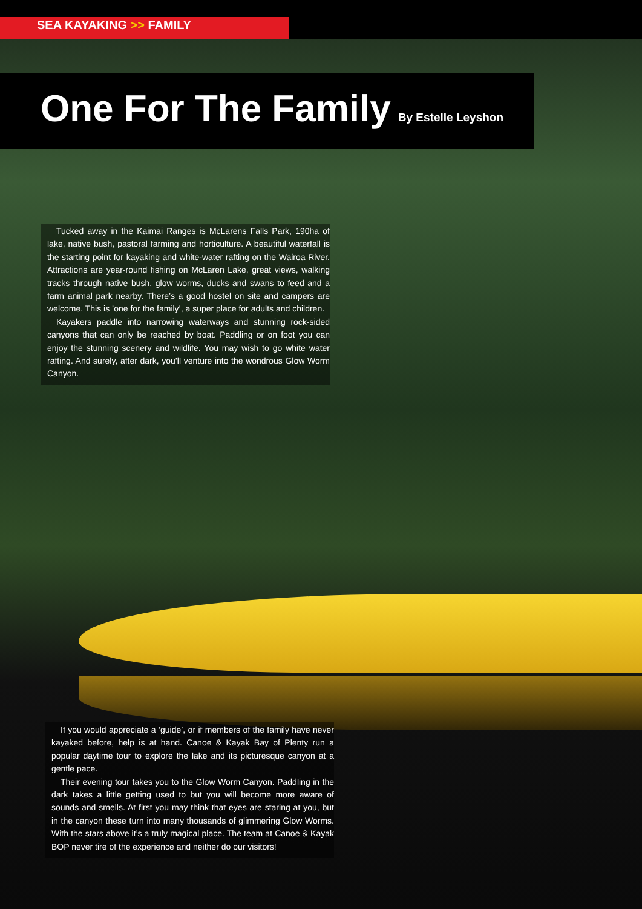SEA KAYAKING >> FAMILY
One For The Family
By Estelle Leyshon
Tucked away in the Kaimai Ranges is McLarens Falls Park, 190ha of lake, native bush, pastoral farming and horticulture. A beautiful waterfall is the starting point for kayaking and white-water rafting on the Wairoa River. Attractions are year-round fishing on McLaren Lake, great views, walking tracks through native bush, glow worms, ducks and swans to feed and a farm animal park nearby. There’s a good hostel on site and campers are welcome. This is ’one for the family’, a super place for adults and children.
Kayakers paddle into narrowing waterways and stunning rock-sided canyons that can only be reached by boat. Paddling or on foot you can enjoy the stunning scenery and wildlife. You may wish to go white water rafting. And surely, after dark, you’ll venture into the wondrous Glow Worm Canyon.
If you would appreciate a ‘guide’, or if members of the family have never kayaked before, help is at hand. Canoe & Kayak Bay of Plenty run a popular daytime tour to explore the lake and its picturesque canyon at a gentle pace.
Their evening tour takes you to the Glow Worm Canyon. Paddling in the dark takes a little getting used to but you will become more aware of sounds and smells. At first you may think that eyes are staring at you, but in the canyon these turn into many thousands of glimmering Glow Worms. With the stars above it’s a truly magical place. The team at Canoe & Kayak BOP never tire of the experience and neither do our visitors!